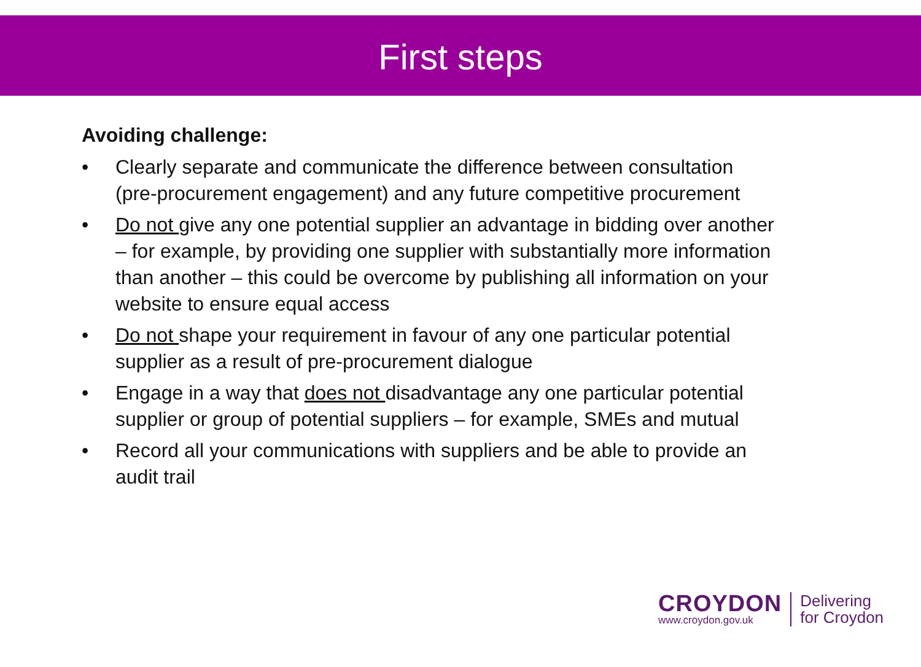First steps
Avoiding challenge:
• Clearly separate and communicate the difference between consultation (pre-procurement engagement) and any future competitive procurement
• Do not give any one potential supplier an advantage in bidding over another – for example, by providing one supplier with substantially more information than another – this could be overcome by publishing all information on your website to ensure equal access
• Do not shape your requirement in favour of any one particular potential supplier as a result of pre-procurement dialogue
• Engage in a way that does not disadvantage any one particular potential supplier or group of potential suppliers – for example, SMEs and mutual
• Record all your communications with suppliers and be able to provide an audit trail
CROYDON
www.croydon.gov.uk
Delivering
for Croydon